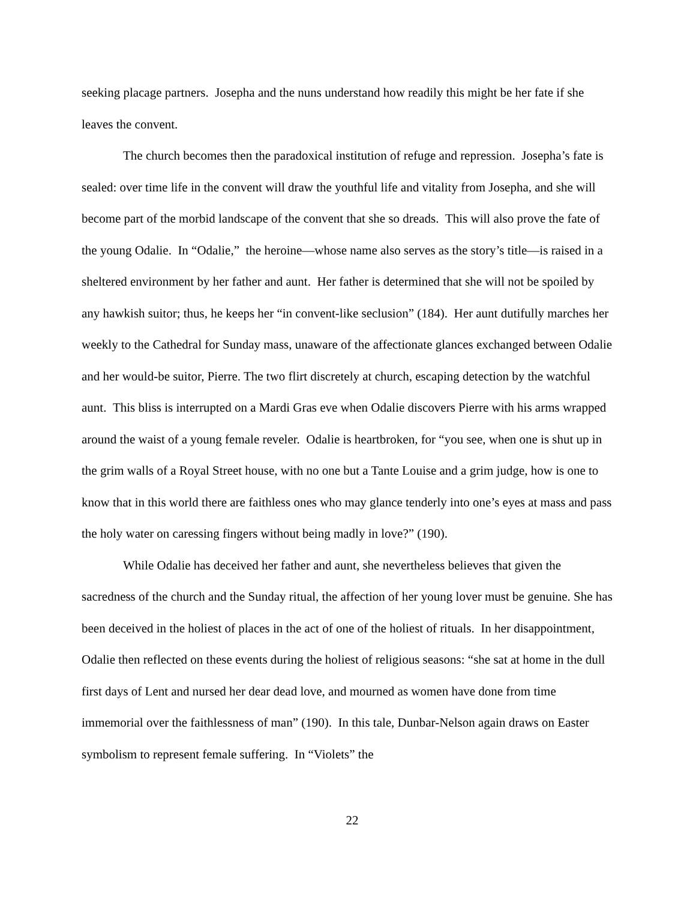seeking placage partners. Josepha and the nuns understand how readily this might be her fate if she leaves the convent.
The church becomes then the paradoxical institution of refuge and repression. Josepha’s fate is sealed: over time life in the convent will draw the youthful life and vitality from Josepha, and she will become part of the morbid landscape of the convent that she so dreads. This will also prove the fate of the young Odalie. In “Odalie,” the heroine—whose name also serves as the story’s title—is raised in a sheltered environment by her father and aunt. Her father is determined that she will not be spoiled by any hawkish suitor; thus, he keeps her “in convent-like seclusion” (184). Her aunt dutifully marches her weekly to the Cathedral for Sunday mass, unaware of the affectionate glances exchanged between Odalie and her would-be suitor, Pierre. The two flirt discretely at church, escaping detection by the watchful aunt. This bliss is interrupted on a Mardi Gras eve when Odalie discovers Pierre with his arms wrapped around the waist of a young female reveler. Odalie is heartbroken, for “you see, when one is shut up in the grim walls of a Royal Street house, with no one but a Tante Louise and a grim judge, how is one to know that in this world there are faithless ones who may glance tenderly into one’s eyes at mass and pass the holy water on caressing fingers without being madly in love?” (190).
While Odalie has deceived her father and aunt, she nevertheless believes that given the sacredness of the church and the Sunday ritual, the affection of her young lover must be genuine. She has been deceived in the holiest of places in the act of one of the holiest of rituals. In her disappointment, Odalie then reflected on these events during the holiest of religious seasons: “she sat at home in the dull first days of Lent and nursed her dear dead love, and mourned as women have done from time immemorial over the faithlessness of man” (190). In this tale, Dunbar-Nelson again draws on Easter symbolism to represent female suffering. In “Violets” the
22